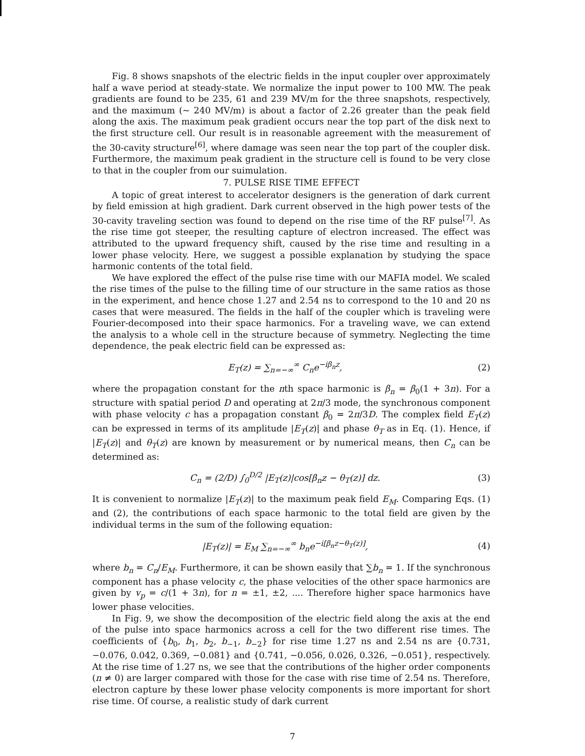Fig. 8 shows snapshots of the electric fields in the input coupler over approximately half a wave period at steady-state. We normalize the input power to 100 MW. The peak gradients are found to be 235, 61 and 239 MV/m for the three snapshots, respectively, and the maximum (~ 240 MV/m) is about a factor of 2.26 greater than the peak field along the axis. The maximum peak gradient occurs near the top part of the disk next to the first structure cell. Our result is in reasonable agreement with the measurement of the 30-cavity structure<sup>[6]</sup>, where damage was seen near the top part of the coupler disk. Furthermore, the maximum peak gradient in the structure cell is found to be very close to that in the coupler from our suimulation.
7. PULSE RISE TIME EFFECT
A topic of great interest to accelerator designers is the generation of dark current by field emission at high gradient. Dark current observed in the high power tests of the 30-cavity traveling section was found to depend on the rise time of the RF pulse<sup>[7]</sup>. As the rise time got steeper, the resulting capture of electron increased. The effect was attributed to the upward frequency shift, caused by the rise time and resulting in a lower phase velocity. Here, we suggest a possible explanation by studying the space harmonic contents of the total field.
We have explored the effect of the pulse rise time with our MAFIA model. We scaled the rise times of the pulse to the filling time of our structure in the same ratios as those in the experiment, and hence chose 1.27 and 2.54 ns to correspond to the 10 and 20 ns cases that were measured. The fields in the half of the coupler which is traveling were Fourier-decomposed into their space harmonics. For a traveling wave, we can extend the analysis to a whole cell in the structure because of symmetry. Neglecting the time dependence, the peak electric field can be expressed as:
E<sub>T</sub>(z) = ∑<sub>n=−∞</sub><sup>∞</sup> C<sub>n</sub>e<sup>−iβ<sub>n</sub>z</sup>, (2)
where the propagation constant for the nth space harmonic is β<sub>n</sub> = β<sub>0</sub>(1 + 3n). For a structure with spatial period D and operating at 2π/3 mode, the synchronous component with phase velocity c has a propagation constant β<sub>0</sub> = 2π/3D. The complex field E<sub>T</sub>(z) can be expressed in terms of its amplitude |E<sub>T</sub>(z)| and phase θ<sub>T</sub> as in Eq. (1). Hence, if |E<sub>T</sub>(z)| and θ<sub>T</sub>(z) are known by measurement or by numerical means, then C<sub>n</sub> can be determined as:
C<sub>n</sub> = (2/D) ∫<sub>0</sub><sup>D/2</sup> |E<sub>T</sub>(z)|cos[β<sub>n</sub>z − θ<sub>T</sub>(z)] dz. (3)
It is convenient to normalize |E<sub>T</sub>(z)| to the maximum peak field E<sub>M</sub>. Comparing Eqs. (1) and (2), the contributions of each space harmonic to the total field are given by the individual terms in the sum of the following equation:
|E<sub>T</sub>(z)| = E<sub>M</sub> ∑<sub>n=−∞</sub><sup>∞</sup> b<sub>n</sub>e<sup>−i[β<sub>n</sub>z−θ<sub>T</sub>(z)]</sup>, (4)
where b<sub>n</sub> = C<sub>n</sub>/E<sub>M</sub>. Furthermore, it can be shown easily that ∑b<sub>n</sub> = 1. If the synchronous component has a phase velocity c, the phase velocities of the other space harmonics are given by v<sub>p</sub> = c/(1 + 3n), for n = ±1, ±2, .... Therefore higher space harmonics have lower phase velocities.
In Fig. 9, we show the decomposition of the electric field along the axis at the end of the pulse into space harmonics across a cell for the two different rise times. The coefficients of {b<sub>0</sub>, b<sub>1</sub>, b<sub>2</sub>, b<sub>−1</sub>, b<sub>−2</sub>} for rise time 1.27 ns and 2.54 ns are {0.731, −0.076, 0.042, 0.369, −0.081} and {0.741, −0.056, 0.026, 0.326, −0.051}, respectively. At the rise time of 1.27 ns, we see that the contributions of the higher order components (n ≠ 0) are larger compared with those for the case with rise time of 2.54 ns. Therefore, electron capture by these lower phase velocity components is more important for short rise time. Of course, a realistic study of dark current
7